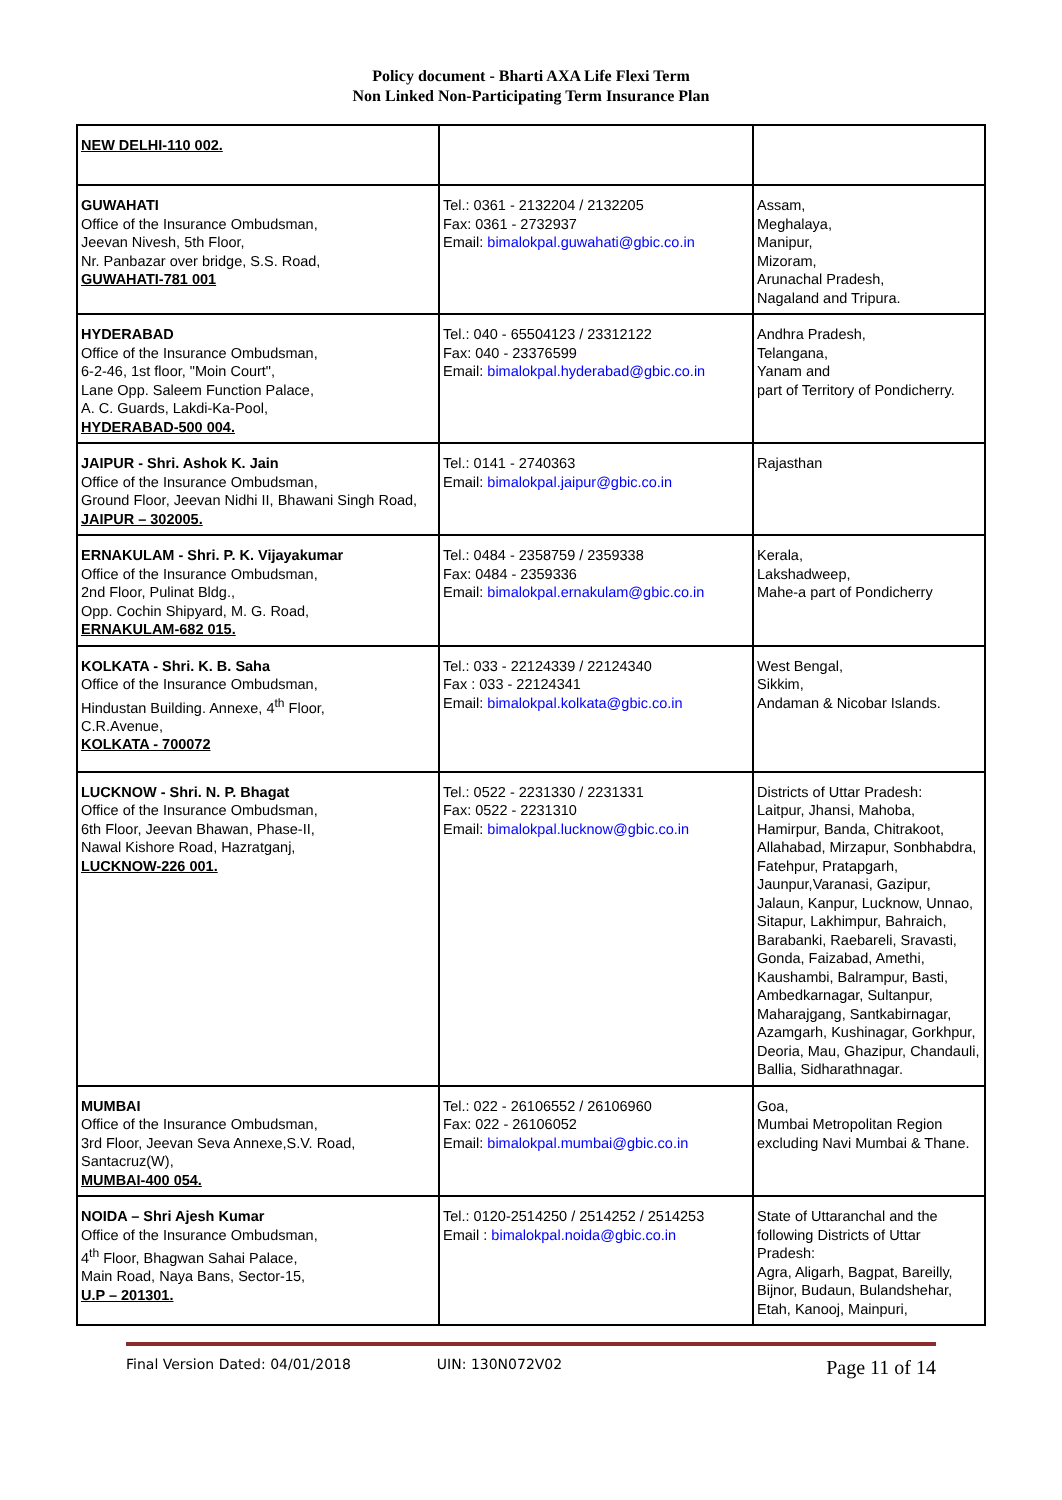Policy document - Bharti AXA Life Flexi Term
Non Linked Non-Participating Term Insurance Plan
| NEW DELHI-110 002. | | |
| GUWAHATI Office of the Insurance Ombudsman, Jeevan Nivesh, 5th Floor, Nr. Panbazar over bridge, S.S. Road, GUWAHATI-781 001 | Tel.: 0361 - 2132204 / 2132205 Fax: 0361 - 2732937 Email: bimalokpal.guwahati@gbic.co.in | Assam, Meghalaya, Manipur, Mizoram, Arunachal Pradesh, Nagaland and Tripura. |
| HYDERABAD Office of the Insurance Ombudsman, 6-2-46, 1st floor, "Moin Court", Lane Opp. Saleem Function Palace, A. C. Guards, Lakdi-Ka-Pool, HYDERABAD-500 004. | Tel.: 040 - 65504123 / 23312122 Fax: 040 - 23376599 Email: bimalokpal.hyderabad@gbic.co.in | Andhra Pradesh, Telangana, Yanam and part of Territory of Pondicherry. |
| JAIPUR - Shri. Ashok K. Jain Office of the Insurance Ombudsman, Ground Floor, Jeevan Nidhi II, Bhawani Singh Road, JAIPUR – 302005. | Tel.: 0141 - 2740363 Email: bimalokpal.jaipur@gbic.co.in | Rajasthan |
| ERNAKULAM - Shri. P. K. Vijayakumar Office of the Insurance Ombudsman, 2nd Floor, Pulinat Bldg., Opp. Cochin Shipyard, M. G. Road, ERNAKULAM-682 015. | Tel.: 0484 - 2358759 / 2359338 Fax: 0484 - 2359336 Email: bimalokpal.ernakulam@gbic.co.in | Kerala, Lakshadweep, Mahe-a part of Pondicherry |
| KOLKATA - Shri. K. B. Saha Office of the Insurance Ombudsman, Hindustan Building. Annexe, 4<sup>th</sup> Floor, C.R.Avenue, KOLKATA - 700072 | Tel.: 033 - 22124339 / 22124340 Fax : 033 - 22124341 Email: bimalokpal.kolkata@gbic.co.in | West Bengal, Sikkim, Andaman & Nicobar Islands. |
| LUCKNOW - Shri. N. P. Bhagat Office of the Insurance Ombudsman, 6th Floor, Jeevan Bhawan, Phase-II, Nawal Kishore Road, Hazratganj, LUCKNOW-226 001. | Tel.: 0522 - 2231330 / 2231331 Fax: 0522 - 2231310 Email: bimalokpal.lucknow@gbic.co.in | Districts of Uttar Pradesh: Laitpur, Jhansi, Mahoba, Hamirpur, Banda, Chitrakoot, Allahabad, Mirzapur, Sonbhabdra, Fatehpur, Pratapgarh, Jaunpur,Varanasi, Gazipur, Jalaun, Kanpur, Lucknow, Unnao, Sitapur, Lakhimpur, Bahraich, Barabanki, Raebareli, Sravasti, Gonda, Faizabad, Amethi, Kaushambi, Balrampur, Basti, Ambedkarnagar, Sultanpur, Maharajgang, Santkabirnagar, Azamgarh, Kushinagar, Gorkhpur, Deoria, Mau, Ghazipur, Chandauli, Ballia, Sidharathnagar. |
| MUMBAI Office of the Insurance Ombudsman, 3rd Floor, Jeevan Seva Annexe,S.V. Road, Santacruz(W), MUMBAI-400 054. | Tel.: 022 - 26106552 / 26106960 Fax: 022 - 26106052 Email: bimalokpal.mumbai@gbic.co.in | Goa, Mumbai Metropolitan Region excluding Navi Mumbai & Thane. |
| NOIDA – Shri Ajesh Kumar Office of the Insurance Ombudsman, 4<sup>th</sup> Floor, Bhagwan Sahai Palace, Main Road, Naya Bans, Sector-15, U.P – 201301. | Tel.: 0120-2514250 / 2514252 / 2514253 Email : bimalokpal.noida@gbic.co.in | State of Uttaranchal and the following Districts of Uttar Pradesh: Agra, Aligarh, Bagpat, Bareilly, Bijnor, Budaun, Bulandshehar, Etah, Kanooj, Mainpuri, |
Final Version Dated: 04/01/2018 UIN: 130N072V02 Page 11 of 14